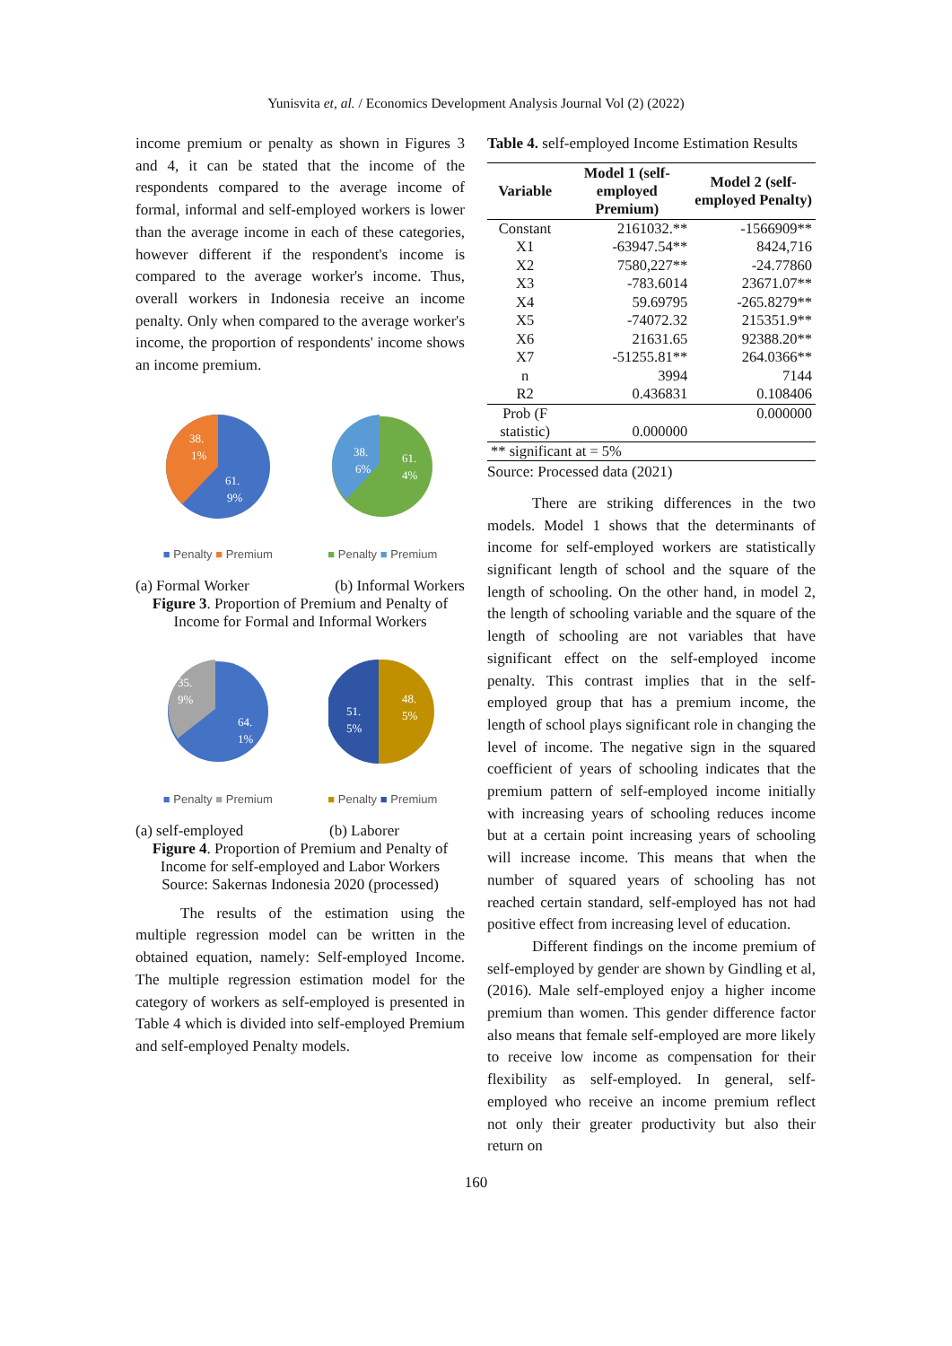Yunisvita et, al. / Economics Development Analysis Journal Vol (2) (2022)
income premium or penalty as shown in Figures 3 and 4, it can be stated that the income of the respondents compared to the average income of formal, informal and self-employed workers is lower than the average income in each of these categories, however different if the respondent's income is compared to the average worker's income. Thus, overall workers in Indonesia receive an income penalty. Only when compared to the average worker's income, the proportion of respondents' income shows an income premium.
38.
1%
61.
9%
38.
6%
61.
4%
■ Penalty ■ Premium ■ Penalty ■ Premium
(a) Formal Worker (b) Informal Workers
Figure 3. Proportion of Premium and Penalty of Income for Formal and Informal Workers
35.
9%
64.
1%
51.
5%
48.
5%
■ Penalty ■ Premium ■ Penalty ■ Premium
(a) self-employed (b) Laborer
Figure 4. Proportion of Premium and Penalty of Income for self-employed and Labor Workers
Source: Sakernas Indonesia 2020 (processed)
The results of the estimation using the multiple regression model can be written in the obtained equation, namely: Self-employed Income. The multiple regression estimation model for the category of workers as self-employed is presented in Table 4 which is divided into self-employed Premium and self-employed Penalty models.
Table 4. self-employed Income Estimation Results
| Variable | Model 1 (self-employed Premium) | Model 2 (self-employed Penalty) |
| --- | --- | --- |
| Constant | 2161032.** | -1566909** |
| X1 | -63947.54** | 8424,716 |
| X2 | 7580,227** | -24.77860 |
| X3 | -783.6014 | 23671.07** |
| X4 | 59.69795 | -265.8279** |
| X5 | -74072.32 | 215351.9** |
| X6 | 21631.65 | 92388.20** |
| X7 | -51255.81** | 264.0366** |
| n | 3994 | 7144 |
| R2 | 0.436831 | 0.108406 |
| Prob (F statistic) | 0.000000 | 0.000000 |
| ** significant at = 5% | | |
Source: Processed data (2021)
There are striking differences in the two models. Model 1 shows that the determinants of income for self-employed workers are statistically significant length of school and the square of the length of schooling. On the other hand, in model 2, the length of schooling variable and the square of the length of schooling are not variables that have significant effect on the self-employed income penalty. This contrast implies that in the self-employed group that has a premium income, the length of school plays significant role in changing the level of income. The negative sign in the squared coefficient of years of schooling indicates that the premium pattern of self-employed income initially with increasing years of schooling reduces income but at a certain point increasing years of schooling will increase income. This means that when the number of squared years of schooling has not reached certain standard, self-employed has not had positive effect from increasing level of education.
Different findings on the income premium of self-employed by gender are shown by Gindling et al, (2016). Male self-employed enjoy a higher income premium than women. This gender difference factor also means that female self-employed are more likely to receive low income as compensation for their flexibility as self-employed. In general, self-employed who receive an income premium reflect not only their greater productivity but also their return on
160